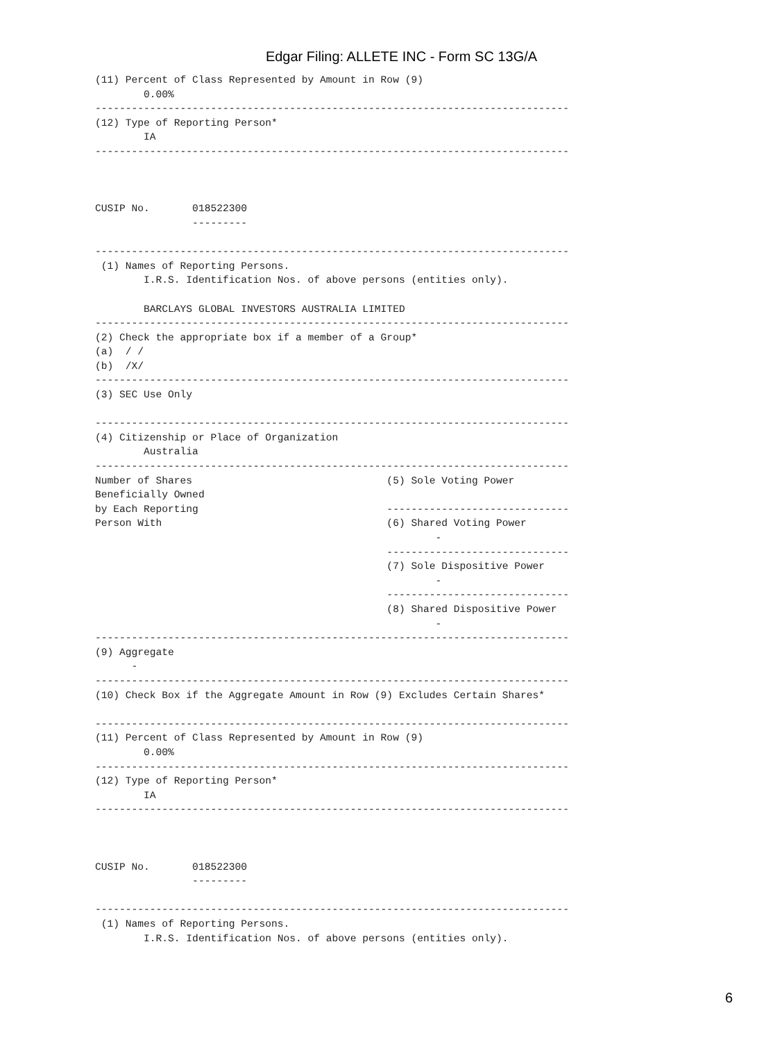Edgar Filing: ALLETE INC - Form SC 13G/A
(11) Percent of Class Represented by Amount in Row (9)
        0.00%
------------------------------------------------------------------------------
(12) Type of Reporting Person*
        IA
------------------------------------------------------------------------------



CUSIP No.       018522300
                ---------

------------------------------------------------------------------------------
 (1) Names of Reporting Persons.
        I.R.S. Identification Nos. of above persons (entities only).

        BARCLAYS GLOBAL INVESTORS AUSTRALIA LIMITED
------------------------------------------------------------------------------
(2) Check the appropriate box if a member of a Group*
(a)  / /
(b)  /X/
------------------------------------------------------------------------------
(3) SEC Use Only

------------------------------------------------------------------------------
(4) Citizenship or Place of Organization
        Australia
------------------------------------------------------------------------------
Number of Shares                                (5) Sole Voting Power
Beneficially Owned
by Each Reporting                               ------------------------------
Person With                                     (6) Shared Voting Power
                                                        -
                                                ------------------------------
                                                (7) Sole Dispositive Power
                                                        -
                                                ------------------------------
                                                (8) Shared Dispositive Power
                                                        -
------------------------------------------------------------------------------
(9) Aggregate
      -
------------------------------------------------------------------------------
(10) Check Box if the Aggregate Amount in Row (9) Excludes Certain Shares*

------------------------------------------------------------------------------
(11) Percent of Class Represented by Amount in Row (9)
        0.00%
------------------------------------------------------------------------------
(12) Type of Reporting Person*
        IA
------------------------------------------------------------------------------



CUSIP No.       018522300
                ---------

------------------------------------------------------------------------------
 (1) Names of Reporting Persons.
        I.R.S. Identification Nos. of above persons (entities only).
6